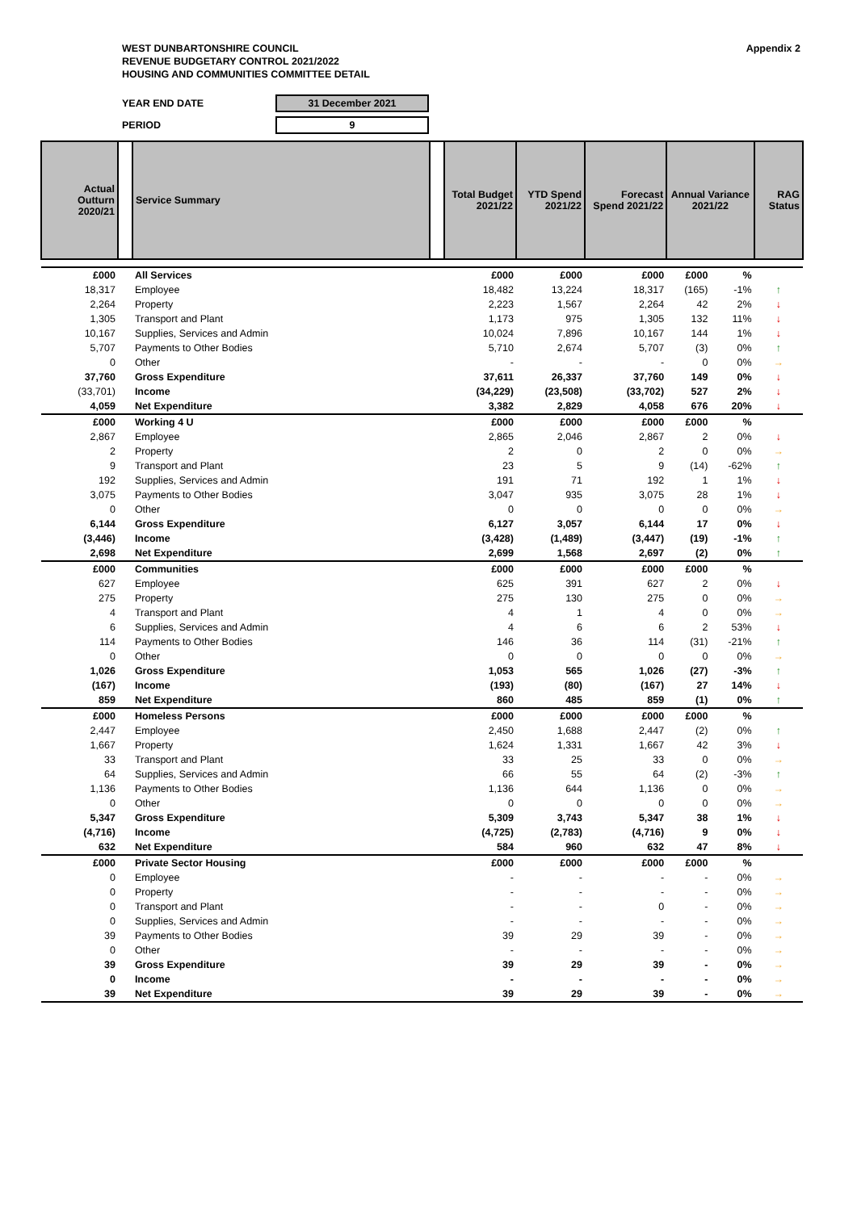WEST DUNBARTONSHIRE COUNCIL
REVENUE BUDGETARY CONTROL 2021/2022
HOUSING AND COMMUNITIES COMMITTEE DETAIL
Appendix 2
YEAR END DATE 31 December 2021
PERIOD 9
| Actual Outturn 2020/21 | | Service Summary | | Total Budget 2021/22 | YTD Spend 2021/22 | Forecast Spend 2021/22 | Annual Variance 2021/22 | | RAG Status |
| --- | --- | --- | --- | --- | --- | --- | --- | --- | --- |
| £000 | | All Services | | £000 | £000 | £000 | £000 | % | |
| 18,317 | | Employee | | 18,482 | 13,224 | 18,317 | (165) | -1% | ↑ |
| 2,264 | | Property | | 2,223 | 1,567 | 2,264 | 42 | 2% | ↓ |
| 1,305 | | Transport and Plant | | 1,173 | 975 | 1,305 | 132 | 11% | ↓ |
| 10,167 | | Supplies, Services and Admin | | 10,024 | 7,896 | 10,167 | 144 | 1% | ↓ |
| 5,707 | | Payments to Other Bodies | | 5,710 | 2,674 | 5,707 | (3) | 0% | ↑ |
| 0 | | Other | | - | - | - | 0 | 0% | → |
| 37,760 | | Gross Expenditure | | 37,611 | 26,337 | 37,760 | 149 | 0% | ↓ |
| (33,701) | | Income | | (34,229) | (23,508) | (33,702) | 527 | 2% | ↓ |
| 4,059 | | Net Expenditure | | 3,382 | 2,829 | 4,058 | 676 | 20% | ↓ |
| £000 | | Working 4 U | | £000 | £000 | £000 | £000 | % | |
| 2,867 | | Employee | | 2,865 | 2,046 | 2,867 | 2 | 0% | ↓ |
| 2 | | Property | | 2 | 0 | 2 | 0 | 0% | → |
| 9 | | Transport and Plant | | 23 | 5 | 9 | (14) | -62% | ↑ |
| 192 | | Supplies, Services and Admin | | 191 | 71 | 192 | 1 | 1% | ↓ |
| 3,075 | | Payments to Other Bodies | | 3,047 | 935 | 3,075 | 28 | 1% | ↓ |
| 0 | | Other | | 0 | 0 | 0 | 0 | 0% | → |
| 6,144 | | Gross Expenditure | | 6,127 | 3,057 | 6,144 | 17 | 0% | ↓ |
| (3,446) | | Income | | (3,428) | (1,489) | (3,447) | (19) | -1% | ↑ |
| 2,698 | | Net Expenditure | | 2,699 | 1,568 | 2,697 | (2) | 0% | ↑ |
| £000 | | Communities | | £000 | £000 | £000 | £000 | % | |
| 627 | | Employee | | 625 | 391 | 627 | 2 | 0% | ↓ |
| 275 | | Property | | 275 | 130 | 275 | 0 | 0% | → |
| 4 | | Transport and Plant | | 4 | 1 | 4 | 0 | 0% | → |
| 6 | | Supplies, Services and Admin | | 4 | 6 | 6 | 2 | 53% | ↓ |
| 114 | | Payments to Other Bodies | | 146 | 36 | 114 | (31) | -21% | ↑ |
| 0 | | Other | | 0 | 0 | 0 | 0 | 0% | → |
| 1,026 | | Gross Expenditure | | 1,053 | 565 | 1,026 | (27) | -3% | ↑ |
| (167) | | Income | | (193) | (80) | (167) | 27 | 14% | ↓ |
| 859 | | Net Expenditure | | 860 | 485 | 859 | (1) | 0% | ↑ |
| £000 | | Homeless Persons | | £000 | £000 | £000 | £000 | % | |
| 2,447 | | Employee | | 2,450 | 1,688 | 2,447 | (2) | 0% | ↑ |
| 1,667 | | Property | | 1,624 | 1,331 | 1,667 | 42 | 3% | ↓ |
| 33 | | Transport and Plant | | 33 | 25 | 33 | 0 | 0% | → |
| 64 | | Supplies, Services and Admin | | 66 | 55 | 64 | (2) | -3% | ↑ |
| 1,136 | | Payments to Other Bodies | | 1,136 | 644 | 1,136 | 0 | 0% | → |
| 0 | | Other | | 0 | 0 | 0 | 0 | 0% | → |
| 5,347 | | Gross Expenditure | | 5,309 | 3,743 | 5,347 | 38 | 1% | ↓ |
| (4,716) | | Income | | (4,725) | (2,783) | (4,716) | 9 | 0% | ↓ |
| 632 | | Net Expenditure | | 584 | 960 | 632 | 47 | 8% | ↓ |
| £000 | | Private Sector Housing | | £000 | £000 | £000 | £000 | % | |
| 0 | | Employee | | - | - | - | - | 0% | → |
| 0 | | Property | | - | - | - | - | 0% | → |
| 0 | | Transport and Plant | | - | - | 0 | - | 0% | → |
| 0 | | Supplies, Services and Admin | | - | - | - | - | 0% | → |
| 39 | | Payments to Other Bodies | | 39 | 29 | 39 | - | 0% | → |
| 0 | | Other | | - | - | - | - | 0% | → |
| 39 | | Gross Expenditure | | 39 | 29 | 39 | - | 0% | → |
| 0 | | Income | | - | - | - | - | 0% | → |
| 39 | | Net Expenditure | | 39 | 29 | 39 | - | 0% | → |